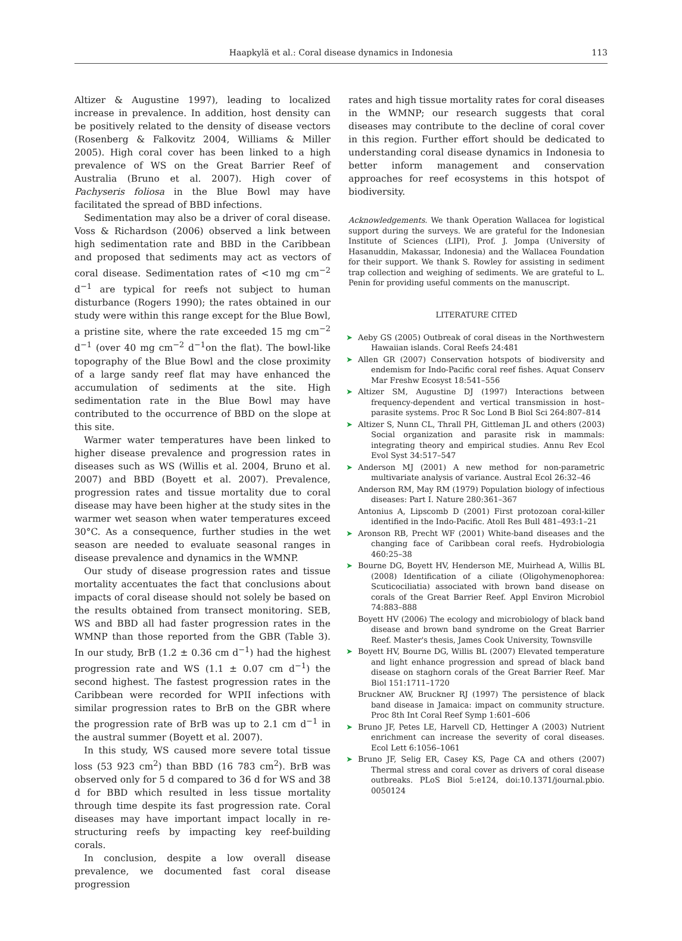Haapkylä et al.: Coral disease dynamics in Indonesia 113
Altizer & Augustine 1997), leading to localized increase in prevalence. In addition, host density can be positively related to the density of disease vectors (Rosenberg & Falkovitz 2004, Williams & Miller 2005). High coral cover has been linked to a high prevalence of WS on the Great Barrier Reef of Australia (Bruno et al. 2007). High cover of Pachyseris foliosa in the Blue Bowl may have facilitated the spread of BBD infections.
Sedimentation may also be a driver of coral disease. Voss & Richardson (2006) observed a link between high sedimentation rate and BBD in the Caribbean and proposed that sediments may act as vectors of coral disease. Sedimentation rates of <10 mg cm<sup>−2</sup> d<sup>−1</sup> are typical for reefs not subject to human disturbance (Rogers 1990); the rates obtained in our study were within this range except for the Blue Bowl, a pristine site, where the rate exceeded 15 mg cm<sup>−2</sup> d<sup>−1</sup> (over 40 mg cm<sup>−2</sup> d<sup>−1</sup>on the flat). The bowl-like topography of the Blue Bowl and the close proximity of a large sandy reef flat may have enhanced the accumulation of sediments at the site. High sedimentation rate in the Blue Bowl may have contributed to the occurrence of BBD on the slope at this site.
Warmer water temperatures have been linked to higher disease prevalence and progression rates in diseases such as WS (Willis et al. 2004, Bruno et al. 2007) and BBD (Boyett et al. 2007). Prevalence, progression rates and tissue mortality due to coral disease may have been higher at the study sites in the warmer wet season when water temperatures exceed 30°C. As a consequence, further studies in the wet season are needed to evaluate seasonal ranges in disease prevalence and dynamics in the WMNP.
Our study of disease progression rates and tissue mortality accentuates the fact that conclusions about impacts of coral disease should not solely be based on the results obtained from transect monitoring. SEB, WS and BBD all had faster progression rates in the WMNP than those reported from the GBR (Table 3). In our study, BrB (1.2 ± 0.36 cm d<sup>−1</sup>) had the highest progression rate and WS (1.1 ± 0.07 cm d<sup>−1</sup>) the second highest. The fastest progression rates in the Caribbean were recorded for WPII infections with similar progression rates to BrB on the GBR where the progression rate of BrB was up to 2.1 cm d<sup>−1</sup> in the austral summer (Boyett et al. 2007).
In this study, WS caused more severe total tissue loss (53 923 cm<sup>2</sup>) than BBD (16 783 cm<sup>2</sup>). BrB was observed only for 5 d compared to 36 d for WS and 38 d for BBD which resulted in less tissue mortality through time despite its fast progression rate. Coral diseases may have important impact locally in re-structuring reefs by impacting key reef-building corals.
In conclusion, despite a low overall disease prevalence, we documented fast coral disease progression
rates and high tissue mortality rates for coral diseases in the WMNP; our research suggests that coral diseases may contribute to the decline of coral cover in this region. Further effort should be dedicated to understanding coral disease dynamics in Indonesia to better inform management and conservation approaches for reef ecosystems in this hotspot of biodiversity.
Acknowledgements. We thank Operation Wallacea for logistical support during the surveys. We are grateful for the Indonesian Institute of Sciences (LIPI), Prof. J. Jompa (University of Hasanuddin, Makassar, Indonesia) and the Wallacea Foundation for their support. We thank S. Rowley for assisting in sediment trap collection and weighing of sediments. We are grateful to L. Penin for providing useful comments on the manuscript.
LITERATURE CITED
➤ Aeby GS (2005) Outbreak of coral diseas in the Northwestern Hawaiian islands. Coral Reefs 24:481
➤ Allen GR (2007) Conservation hotspots of biodiversity and endemism for Indo-Pacific coral reef fishes. Aquat Conserv Mar Freshw Ecosyst 18:541–556
➤ Altizer SM, Augustine DJ (1997) Interactions between frequency-dependent and vertical transmission in host–parasite systems. Proc R Soc Lond B Biol Sci 264:807–814
➤ Altizer S, Nunn CL, Thrall PH, Gittleman JL and others (2003) Social organization and parasite risk in mammals: integrating theory and empirical studies. Annu Rev Ecol Evol Syst 34:517–547
➤ Anderson MJ (2001) A new method for non-parametric multivariate analysis of variance. Austral Ecol 26:32–46
Anderson RM, May RM (1979) Population biology of infectious diseases: Part I. Nature 280:361–367
Antonius A, Lipscomb D (2001) First protozoan coral-killer identified in the Indo-Pacific. Atoll Res Bull 481–493:1–21
➤ Aronson RB, Precht WF (2001) White-band diseases and the changing face of Caribbean coral reefs. Hydrobiologia 460:25–38
➤ Bourne DG, Boyett HV, Henderson ME, Muirhead A, Willis BL (2008) Identification of a ciliate (Oligohymenophorea: Scuticociliatia) associated with brown band disease on corals of the Great Barrier Reef. Appl Environ Microbiol 74:883–888
Boyett HV (2006) The ecology and microbiology of black band disease and brown band syndrome on the Great Barrier Reef. Master's thesis, James Cook University, Townsville
➤ Boyett HV, Bourne DG, Willis BL (2007) Elevated temperature and light enhance progression and spread of black band disease on staghorn corals of the Great Barrier Reef. Mar Biol 151:1711–1720
Bruckner AW, Bruckner RJ (1997) The persistence of black band disease in Jamaica: impact on community structure. Proc 8th Int Coral Reef Symp 1:601–606
➤ Bruno JF, Petes LE, Harvell CD, Hettinger A (2003) Nutrient enrichment can increase the severity of coral diseases. Ecol Lett 6:1056–1061
➤ Bruno JF, Selig ER, Casey KS, Page CA and others (2007) Thermal stress and coral cover as drivers of coral disease outbreaks. PLoS Biol 5:e124, doi:10.1371/journal.pbio. 0050124